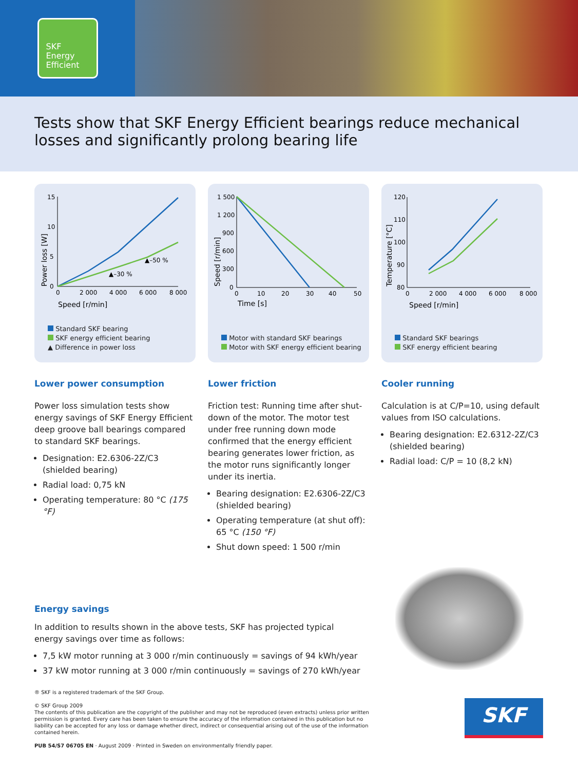SKF
Energy
Efficient
Tests show that SKF Energy Efficient bearings reduce mechanical losses and significantly prolong bearing life
15
10
5
0
0
2 000
4 000
6 000
8 000
▲–30 %
▲–50 %
Speed [r/min]
Power loss [W]
Standard SKF bearing
SKF energy efficient bearing
▲ Difference in power loss
Lower power consumption
Power loss simulation tests show energy savings of SKF Energy Efficient deep groove ball bearings compared to standard SKF bearings.
Designation: E2.6306-2Z/C3 (shielded bearing)
Radial load: 0,75 kN
Operating temperature: 80 °C (175 °F)
1 500
1 200
900
600
300
0
0
10
20
30
40
50
Time [s]
Speed [r/min]
Motor with standard SKF bearings
Motor with SKF energy efficient bearing
Lower friction
Friction test: Running time after shut-down of the motor. The motor test under free running down mode confirmed that the energy efficient bearing generates lower friction, as the motor runs significantly longer under its inertia.
Bearing designation: E2.6306-2Z/C3 (shielded bearing)
Operating temperature (at shut off): 65 °C (150 °F)
Shut down speed: 1 500 r/min
120
110
100
90
80
0
2 000
4 000
6 000
8 000
Speed [r/min]
Temperature [°C]
Standard SKF bearings
SKF energy efficient bearing
Cooler running
Calculation is at C/P=10, using default values from ISO calculations.
Bearing designation: E2.6312-2Z/C3 (shielded bearing)
Radial load: C/P = 10 (8,2 kN)
Energy savings
In addition to results shown in the above tests, SKF has projected typical energy savings over time as follows:
7,5 kW motor running at 3 000 r/min continuously = savings of 94 kWh/year
37 kW motor running at 3 000 r/min continuously = savings of 270 kWh/year
® SKF is a registered trademark of the SKF Group.
© SKF Group 2009
The contents of this publication are the copyright of the publisher and may not be reproduced (even extracts) unless prior written permission is granted. Every care has been taken to ensure the accuracy of the information contained in this publication but no liability can be accepted for any loss or damage whether direct, indirect or consequential arising out of the use of the information contained herein.
PUB 54/S7 06705 EN · August 2009 · Printed in Sweden on environmentally friendly paper.
SKF